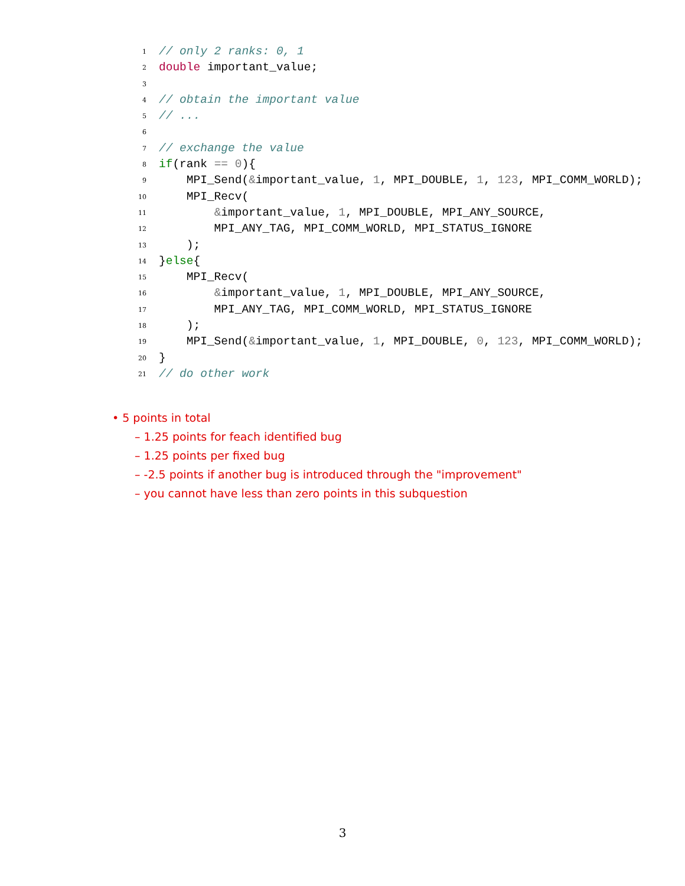1 // only 2 ranks: 0, 1
2 double important_value;
3
4 // obtain the important value
5 // ...
6
7 // exchange the value
8 if(rank == 0){
9 MPI_Send(&important_value, 1, MPI_DOUBLE, 1, 123, MPI_COMM_WORLD);
10 MPI_Recv(
11 &important_value, 1, MPI_DOUBLE, MPI_ANY_SOURCE,
12 MPI_ANY_TAG, MPI_COMM_WORLD, MPI_STATUS_IGNORE
13 );
14 }else{
15 MPI_Recv(
16 &important_value, 1, MPI_DOUBLE, MPI_ANY_SOURCE,
17 MPI_ANY_TAG, MPI_COMM_WORLD, MPI_STATUS_IGNORE
18 );
19 MPI_Send(&important_value, 1, MPI_DOUBLE, 0, 123, MPI_COMM_WORLD);
20 }
21 // do other work
• 5 points in total
– 1.25 points for feach identified bug
– 1.25 points per fixed bug
– -2.5 points if another bug is introduced through the "improvement"
– you cannot have less than zero points in this subquestion
3